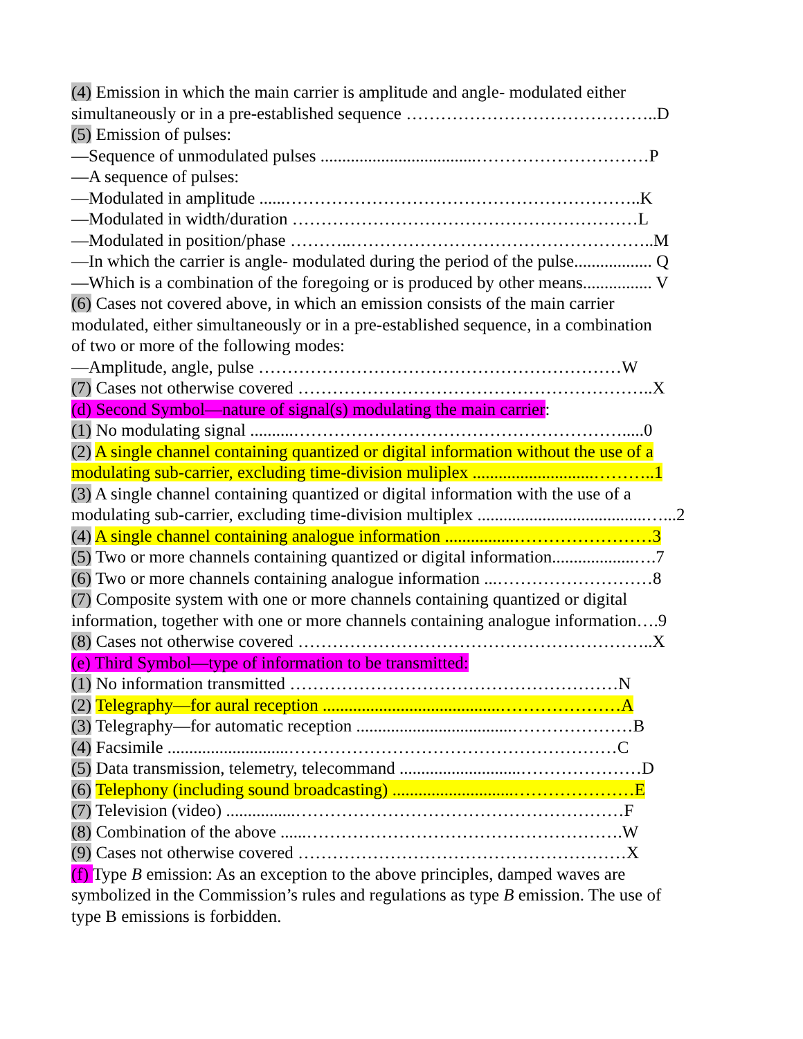(4) Emission in which the main carrier is amplitude and angle- modulated either
simultaneously or in a pre-established sequence ……………………………………..D
(5) Emission of pulses:
—Sequence of unmodulated pulses ....................................…………………………P
—A sequence of pulses:
—Modulated in amplitude ......……………………………………………………..K
—Modulated in width/duration ……………………………………………………L
—Modulated in position/phase ………..……………………………………………..M
—In which the carrier is angle- modulated during the period of the pulse.................. Q
—Which is a combination of the foregoing or is produced by other means................ V
(6) Cases not covered above, in which an emission consists of the main carrier
modulated, either simultaneously or in a pre-established sequence, in a combination
of two or more of the following modes:
—Amplitude, angle, pulse ………………………………………………………W
(7) Cases not otherwise covered ……………………………………………………..X
(d) Second Symbol—nature of signal(s) modulating the main carrier:
(1) No modulating signal ..........………………………………………………….....0
(2) A single channel containing quantized or digital information without the use of a
modulating sub-carrier, excluding time-division muliplex ............................………..1
(3) A single channel containing quantized or digital information with the use of a
modulating sub-carrier, excluding time-division multiplex .......................................…...2
(4) A single channel containing analogue information ................……………………3
(5) Two or more channels containing quantized or digital information...................….7
(6) Two or more channels containing analogue information ...………………………8
(7) Composite system with one or more channels containing quantized or digital
information, together with one or more channels containing analogue information….9
(8) Cases not otherwise covered ……………………………………………………..X
(e) Third Symbol—type of information to be transmitted:
(1) No information transmitted …………………………………………………N
(2) Telegraphy—for aural reception .........................................…………………A
(3) Telegraphy—for automatic reception ....................................…………………B
(4) Facsimile ............................…………………………………………………C
(5) Data transmission, telemetry, telecommand ............................…………………D
(6) Telephony (including sound broadcasting) ............................…………………E
(7) Television (video) ................…………………………………………………F
(8) Combination of the above ......……………………………………………….W
(9) Cases not otherwise covered …………………………………………………X
(f) Type B emission: As an exception to the above principles, damped waves are
symbolized in the Commission’s rules and regulations as type B emission. The use of
type B emissions is forbidden.